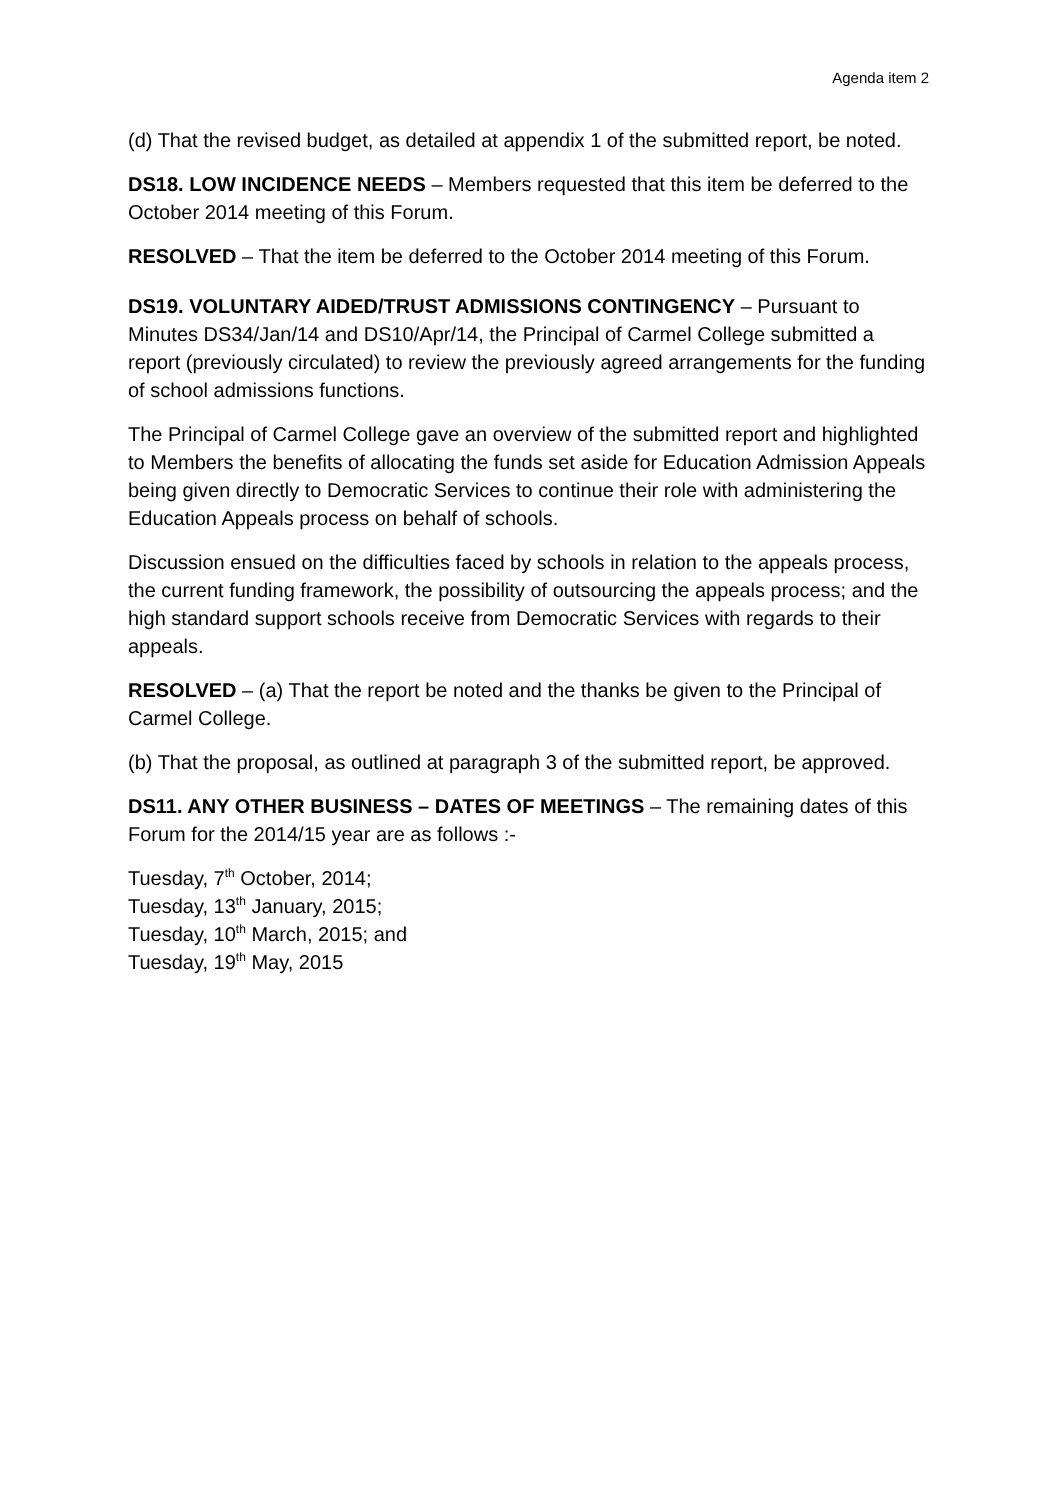Agenda item 2
(d) That the revised budget, as detailed at appendix 1 of the submitted report, be noted.
DS18. LOW INCIDENCE NEEDS – Members requested that this item be deferred to the October 2014 meeting of this Forum.
RESOLVED – That the item be deferred to the October 2014 meeting of this Forum.
DS19. VOLUNTARY AIDED/TRUST ADMISSIONS CONTINGENCY – Pursuant to Minutes DS34/Jan/14 and DS10/Apr/14, the Principal of Carmel College submitted a report (previously circulated) to review the previously agreed arrangements for the funding of school admissions functions.
The Principal of Carmel College gave an overview of the submitted report and highlighted to Members the benefits of allocating the funds set aside for Education Admission Appeals being given directly to Democratic Services to continue their role with administering the Education Appeals process on behalf of schools.
Discussion ensued on the difficulties faced by schools in relation to the appeals process, the current funding framework, the possibility of outsourcing the appeals process; and the high standard support schools receive from Democratic Services with regards to their appeals.
RESOLVED – (a) That the report be noted and the thanks be given to the Principal of Carmel College.
(b) That the proposal, as outlined at paragraph 3 of the submitted report, be approved.
DS11. ANY OTHER BUSINESS – DATES OF MEETINGS – The remaining dates of this Forum for the 2014/15 year are as follows :-
Tuesday, 7<sup>th</sup> October, 2014;
Tuesday, 13<sup>th</sup> January, 2015;
Tuesday, 10<sup>th</sup> March, 2015; and
Tuesday, 19<sup>th</sup> May, 2015